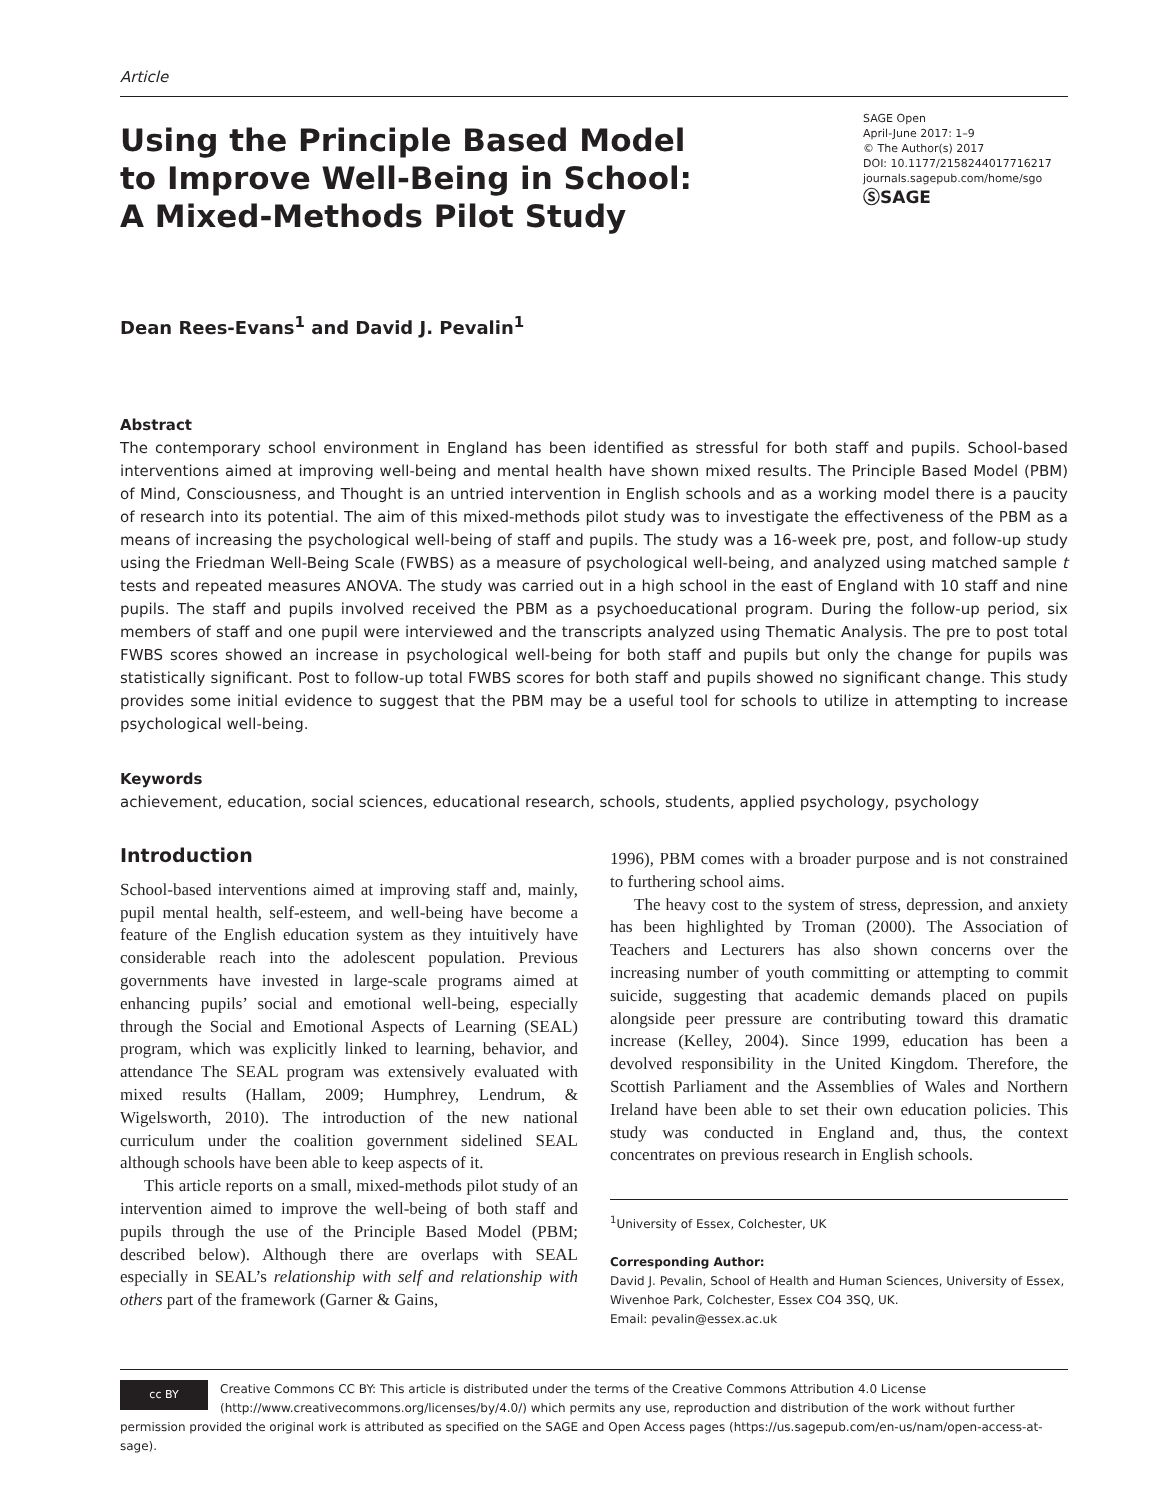Article
Using the Principle Based Model to Improve Well-Being in School: A Mixed-Methods Pilot Study
SAGE Open
April-June 2017: 1–9
© The Author(s) 2017
DOI: 10.1177/2158244017716217
journals.sagepub.com/home/sgo
ⓈSAGE
Dean Rees-Evans<sup>1</sup> and David J. Pevalin<sup>1</sup>
Abstract
The contemporary school environment in England has been identified as stressful for both staff and pupils. School-based interventions aimed at improving well-being and mental health have shown mixed results. The Principle Based Model (PBM) of Mind, Consciousness, and Thought is an untried intervention in English schools and as a working model there is a paucity of research into its potential. The aim of this mixed-methods pilot study was to investigate the effectiveness of the PBM as a means of increasing the psychological well-being of staff and pupils. The study was a 16-week pre, post, and follow-up study using the Friedman Well-Being Scale (FWBS) as a measure of psychological well-being, and analyzed using matched sample t tests and repeated measures ANOVA. The study was carried out in a high school in the east of England with 10 staff and nine pupils. The staff and pupils involved received the PBM as a psychoeducational program. During the follow-up period, six members of staff and one pupil were interviewed and the transcripts analyzed using Thematic Analysis. The pre to post total FWBS scores showed an increase in psychological well-being for both staff and pupils but only the change for pupils was statistically significant. Post to follow-up total FWBS scores for both staff and pupils showed no significant change. This study provides some initial evidence to suggest that the PBM may be a useful tool for schools to utilize in attempting to increase psychological well-being.
Keywords
achievement, education, social sciences, educational research, schools, students, applied psychology, psychology
Introduction
School-based interventions aimed at improving staff and, mainly, pupil mental health, self-esteem, and well-being have become a feature of the English education system as they intuitively have considerable reach into the adolescent population. Previous governments have invested in large-scale programs aimed at enhancing pupils’ social and emotional well-being, especially through the Social and Emotional Aspects of Learning (SEAL) program, which was explicitly linked to learning, behavior, and attendance The SEAL program was extensively evaluated with mixed results (Hallam, 2009; Humphrey, Lendrum, & Wigelsworth, 2010). The introduction of the new national curriculum under the coalition government sidelined SEAL although schools have been able to keep aspects of it.
This article reports on a small, mixed-methods pilot study of an intervention aimed to improve the well-being of both staff and pupils through the use of the Principle Based Model (PBM; described below). Although there are overlaps with SEAL especially in SEAL’s relationship with self and relationship with others part of the framework (Garner & Gains,
1996), PBM comes with a broader purpose and is not constrained to furthering school aims.
The heavy cost to the system of stress, depression, and anxiety has been highlighted by Troman (2000). The Association of Teachers and Lecturers has also shown concerns over the increasing number of youth committing or attempting to commit suicide, suggesting that academic demands placed on pupils alongside peer pressure are contributing toward this dramatic increase (Kelley, 2004). Since 1999, education has been a devolved responsibility in the United Kingdom. Therefore, the Scottish Parliament and the Assemblies of Wales and Northern Ireland have been able to set their own education policies. This study was conducted in England and, thus, the context concentrates on previous research in English schools.
<sup>1</sup> University of Essex, Colchester, UK
Corresponding Author:
David J. Pevalin, School of Health and Human Sciences, University of Essex, Wivenhoe Park, Colchester, Essex CO4 3SQ, UK.
Email: pevalin@essex.ac.uk
cc BY Creative Commons CC BY: This article is distributed under the terms of the Creative Commons Attribution 4.0 License (http://www.creativecommons.org/licenses/by/4.0/) which permits any use, reproduction and distribution of the work without further permission provided the original work is attributed as specified on the SAGE and Open Access pages (https://us.sagepub.com/en-us/nam/open-access-at-sage).